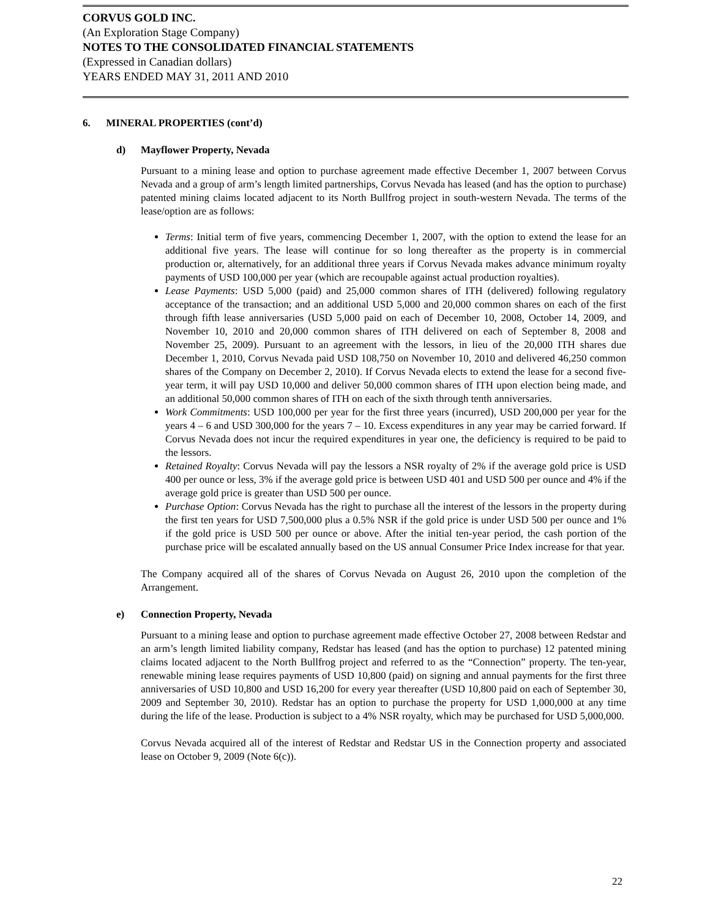CORVUS GOLD INC.
(An Exploration Stage Company)
NOTES TO THE CONSOLIDATED FINANCIAL STATEMENTS
(Expressed in Canadian dollars)
YEARS ENDED MAY 31, 2011 AND 2010
6. MINERAL PROPERTIES (cont’d)
d) Mayflower Property, Nevada
Pursuant to a mining lease and option to purchase agreement made effective December 1, 2007 between Corvus Nevada and a group of arm’s length limited partnerships, Corvus Nevada has leased (and has the option to purchase) patented mining claims located adjacent to its North Bullfrog project in south-western Nevada. The terms of the lease/option are as follows:
Terms: Initial term of five years, commencing December 1, 2007, with the option to extend the lease for an additional five years. The lease will continue for so long thereafter as the property is in commercial production or, alternatively, for an additional three years if Corvus Nevada makes advance minimum royalty payments of USD 100,000 per year (which are recoupable against actual production royalties).
Lease Payments: USD 5,000 (paid) and 25,000 common shares of ITH (delivered) following regulatory acceptance of the transaction; and an additional USD 5,000 and 20,000 common shares on each of the first through fifth lease anniversaries (USD 5,000 paid on each of December 10, 2008, October 14, 2009, and November 10, 2010 and 20,000 common shares of ITH delivered on each of September 8, 2008 and November 25, 2009). Pursuant to an agreement with the lessors, in lieu of the 20,000 ITH shares due December 1, 2010, Corvus Nevada paid USD 108,750 on November 10, 2010 and delivered 46,250 common shares of the Company on December 2, 2010). If Corvus Nevada elects to extend the lease for a second five-year term, it will pay USD 10,000 and deliver 50,000 common shares of ITH upon election being made, and an additional 50,000 common shares of ITH on each of the sixth through tenth anniversaries.
Work Commitments: USD 100,000 per year for the first three years (incurred), USD 200,000 per year for the years 4 – 6 and USD 300,000 for the years 7 – 10. Excess expenditures in any year may be carried forward. If Corvus Nevada does not incur the required expenditures in year one, the deficiency is required to be paid to the lessors.
Retained Royalty: Corvus Nevada will pay the lessors a NSR royalty of 2% if the average gold price is USD 400 per ounce or less, 3% if the average gold price is between USD 401 and USD 500 per ounce and 4% if the average gold price is greater than USD 500 per ounce.
Purchase Option: Corvus Nevada has the right to purchase all the interest of the lessors in the property during the first ten years for USD 7,500,000 plus a 0.5% NSR if the gold price is under USD 500 per ounce and 1% if the gold price is USD 500 per ounce or above. After the initial ten-year period, the cash portion of the purchase price will be escalated annually based on the US annual Consumer Price Index increase for that year.
The Company acquired all of the shares of Corvus Nevada on August 26, 2010 upon the completion of the Arrangement.
e) Connection Property, Nevada
Pursuant to a mining lease and option to purchase agreement made effective October 27, 2008 between Redstar and an arm’s length limited liability company, Redstar has leased (and has the option to purchase) 12 patented mining claims located adjacent to the North Bullfrog project and referred to as the “Connection” property. The ten-year, renewable mining lease requires payments of USD 10,800 (paid) on signing and annual payments for the first three anniversaries of USD 10,800 and USD 16,200 for every year thereafter (USD 10,800 paid on each of September 30, 2009 and September 30, 2010). Redstar has an option to purchase the property for USD 1,000,000 at any time during the life of the lease. Production is subject to a 4% NSR royalty, which may be purchased for USD 5,000,000.
Corvus Nevada acquired all of the interest of Redstar and Redstar US in the Connection property and associated lease on October 9, 2009 (Note 6(c)).
22